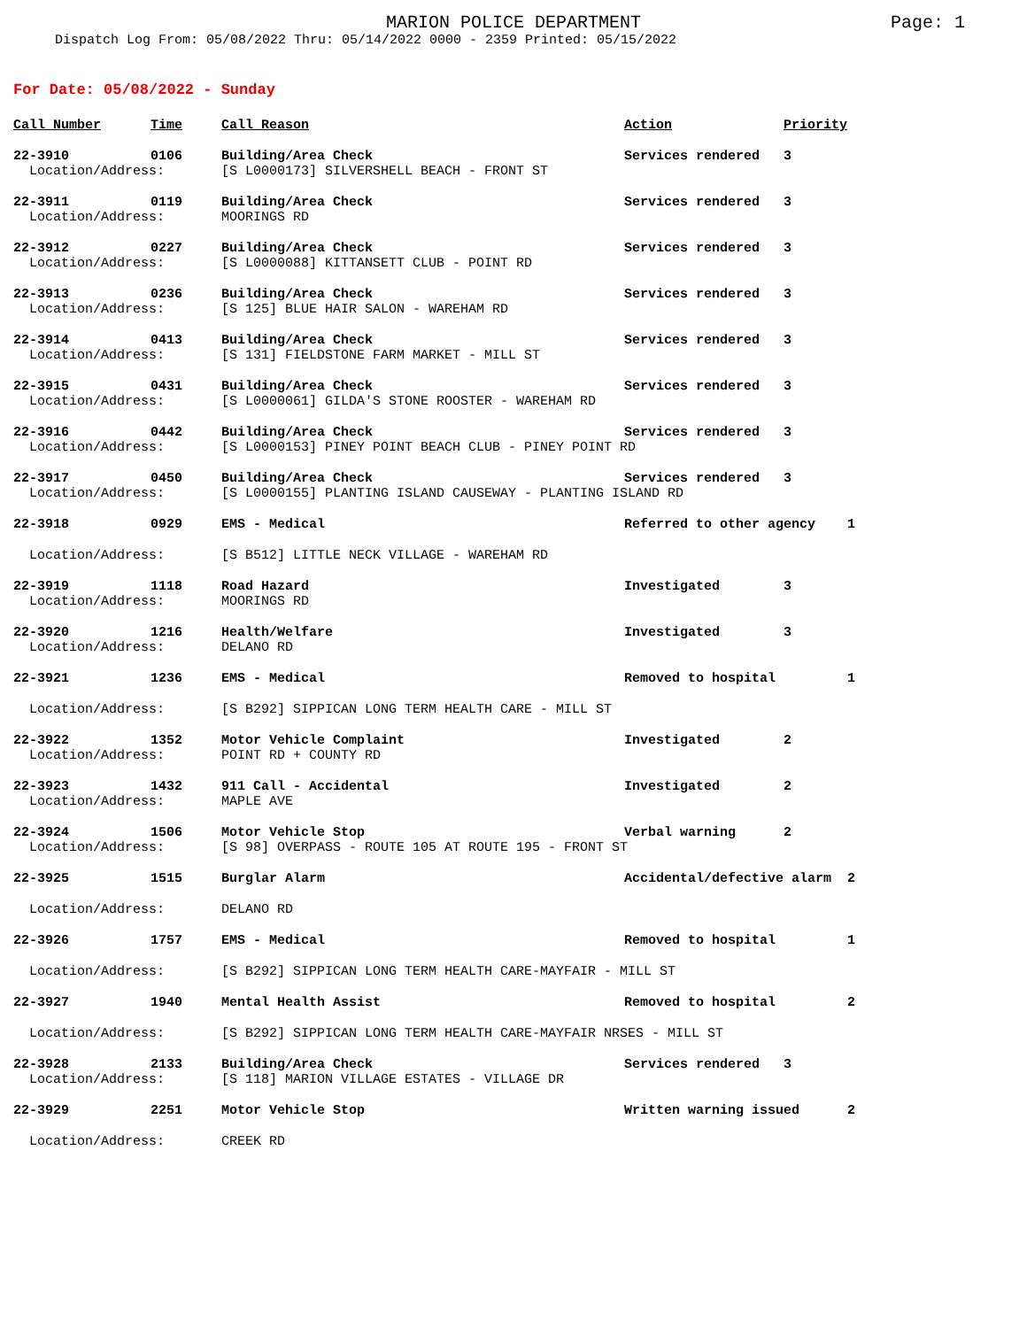MARION POLICE DEPARTMENT
Page: 1
Dispatch Log From: 05/08/2022 Thru: 05/14/2022 0000 - 2359 Printed: 05/15/2022
For Date: 05/08/2022 - Sunday
| Call Number | Time | Call Reason | Action | Priority |
| --- | --- | --- | --- | --- |
| 22-3910 | 0106 | Building/Area Check | Services rendered | 3 |
| Location/Address: | | [S L0000173] SILVERSHELL BEACH - FRONT ST | | |
| 22-3911 | 0119 | Building/Area Check | Services rendered | 3 |
| Location/Address: | | MOORINGS RD | | |
| 22-3912 | 0227 | Building/Area Check | Services rendered | 3 |
| Location/Address: | | [S L0000088] KITTANSETT CLUB - POINT RD | | |
| 22-3913 | 0236 | Building/Area Check | Services rendered | 3 |
| Location/Address: | | [S 125] BLUE HAIR SALON - WAREHAM RD | | |
| 22-3914 | 0413 | Building/Area Check | Services rendered | 3 |
| Location/Address: | | [S 131] FIELDSTONE FARM MARKET - MILL ST | | |
| 22-3915 | 0431 | Building/Area Check | Services rendered | 3 |
| Location/Address: | | [S L0000061] GILDA'S STONE ROOSTER - WAREHAM RD | | |
| 22-3916 | 0442 | Building/Area Check | Services rendered | 3 |
| Location/Address: | | [S L0000153] PINEY POINT BEACH CLUB - PINEY POINT RD | | |
| 22-3917 | 0450 | Building/Area Check | Services rendered | 3 |
| Location/Address: | | [S L0000155] PLANTING ISLAND CAUSEWAY - PLANTING ISLAND RD | | |
| 22-3918 | 0929 | EMS - Medical | Referred to other agency 1 | |
| Location/Address: | | [S B512] LITTLE NECK VILLAGE - WAREHAM RD | | |
| 22-3919 | 1118 | Road Hazard | Investigated | 3 |
| Location/Address: | | MOORINGS RD | | |
| 22-3920 | 1216 | Health/Welfare | Investigated | 3 |
| Location/Address: | | DELANO RD | | |
| 22-3921 | 1236 | EMS - Medical | Removed to hospital 1 | |
| Location/Address: | | [S B292] SIPPICAN LONG TERM HEALTH CARE - MILL ST | | |
| 22-3922 | 1352 | Motor Vehicle Complaint | Investigated | 2 |
| Location/Address: | | POINT RD + COUNTY RD | | |
| 22-3923 | 1432 | 911 Call - Accidental | Investigated | 2 |
| Location/Address: | | MAPLE AVE | | |
| 22-3924 | 1506 | Motor Vehicle Stop | Verbal warning | 2 |
| Location/Address: | | [S 98] OVERPASS - ROUTE 105 AT ROUTE 195 - FRONT ST | | |
| 22-3925 | 1515 | Burglar Alarm | Accidental/defective alarm 2 | |
| Location/Address: | | DELANO RD | | |
| 22-3926 | 1757 | EMS - Medical | Removed to hospital 1 | |
| Location/Address: | | [S B292] SIPPICAN LONG TERM HEALTH CARE-MAYFAIR - MILL ST | | |
| 22-3927 | 1940 | Mental Health Assist | Removed to hospital 2 | |
| Location/Address: | | [S B292] SIPPICAN LONG TERM HEALTH CARE-MAYFAIR NRSES - MILL ST | | |
| 22-3928 | 2133 | Building/Area Check | Services rendered | 3 |
| Location/Address: | | [S 118] MARION VILLAGE ESTATES - VILLAGE DR | | |
| 22-3929 | 2251 | Motor Vehicle Stop | Written warning issued 2 | |
| Location/Address: | | CREEK RD | | |